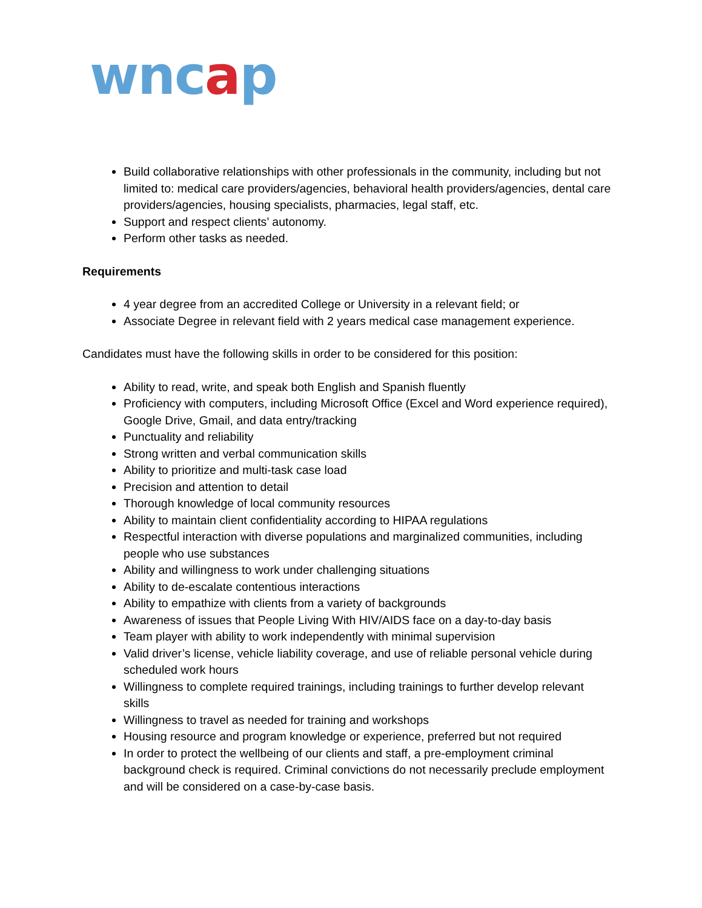wncap
Build collaborative relationships with other professionals in the community, including but not limited to: medical care providers/agencies, behavioral health providers/agencies, dental care providers/agencies, housing specialists, pharmacies, legal staff, etc.
Support and respect clients’ autonomy.
Perform other tasks as needed.
Requirements
4 year degree from an accredited College or University in a relevant field; or
Associate Degree in relevant field with 2 years medical case management experience.
Candidates must have the following skills in order to be considered for this position:
Ability to read, write, and speak both English and Spanish fluently
Proficiency with computers, including Microsoft Office (Excel and Word experience required), Google Drive, Gmail, and data entry/tracking
Punctuality and reliability
Strong written and verbal communication skills
Ability to prioritize and multi-task case load
Precision and attention to detail
Thorough knowledge of local community resources
Ability to maintain client confidentiality according to HIPAA regulations
Respectful interaction with diverse populations and marginalized communities, including people who use substances
Ability and willingness to work under challenging situations
Ability to de-escalate contentious interactions
Ability to empathize with clients from a variety of backgrounds
Awareness of issues that People Living With HIV/AIDS face on a day-to-day basis
Team player with ability to work independently with minimal supervision
Valid driver’s license, vehicle liability coverage, and use of reliable personal vehicle during scheduled work hours
Willingness to complete required trainings, including trainings to further develop relevant skills
Willingness to travel as needed for training and workshops
Housing resource and program knowledge or experience, preferred but not required
In order to protect the wellbeing of our clients and staff, a pre-employment criminal background check is required. Criminal convictions do not necessarily preclude employment and will be considered on a case-by-case basis.